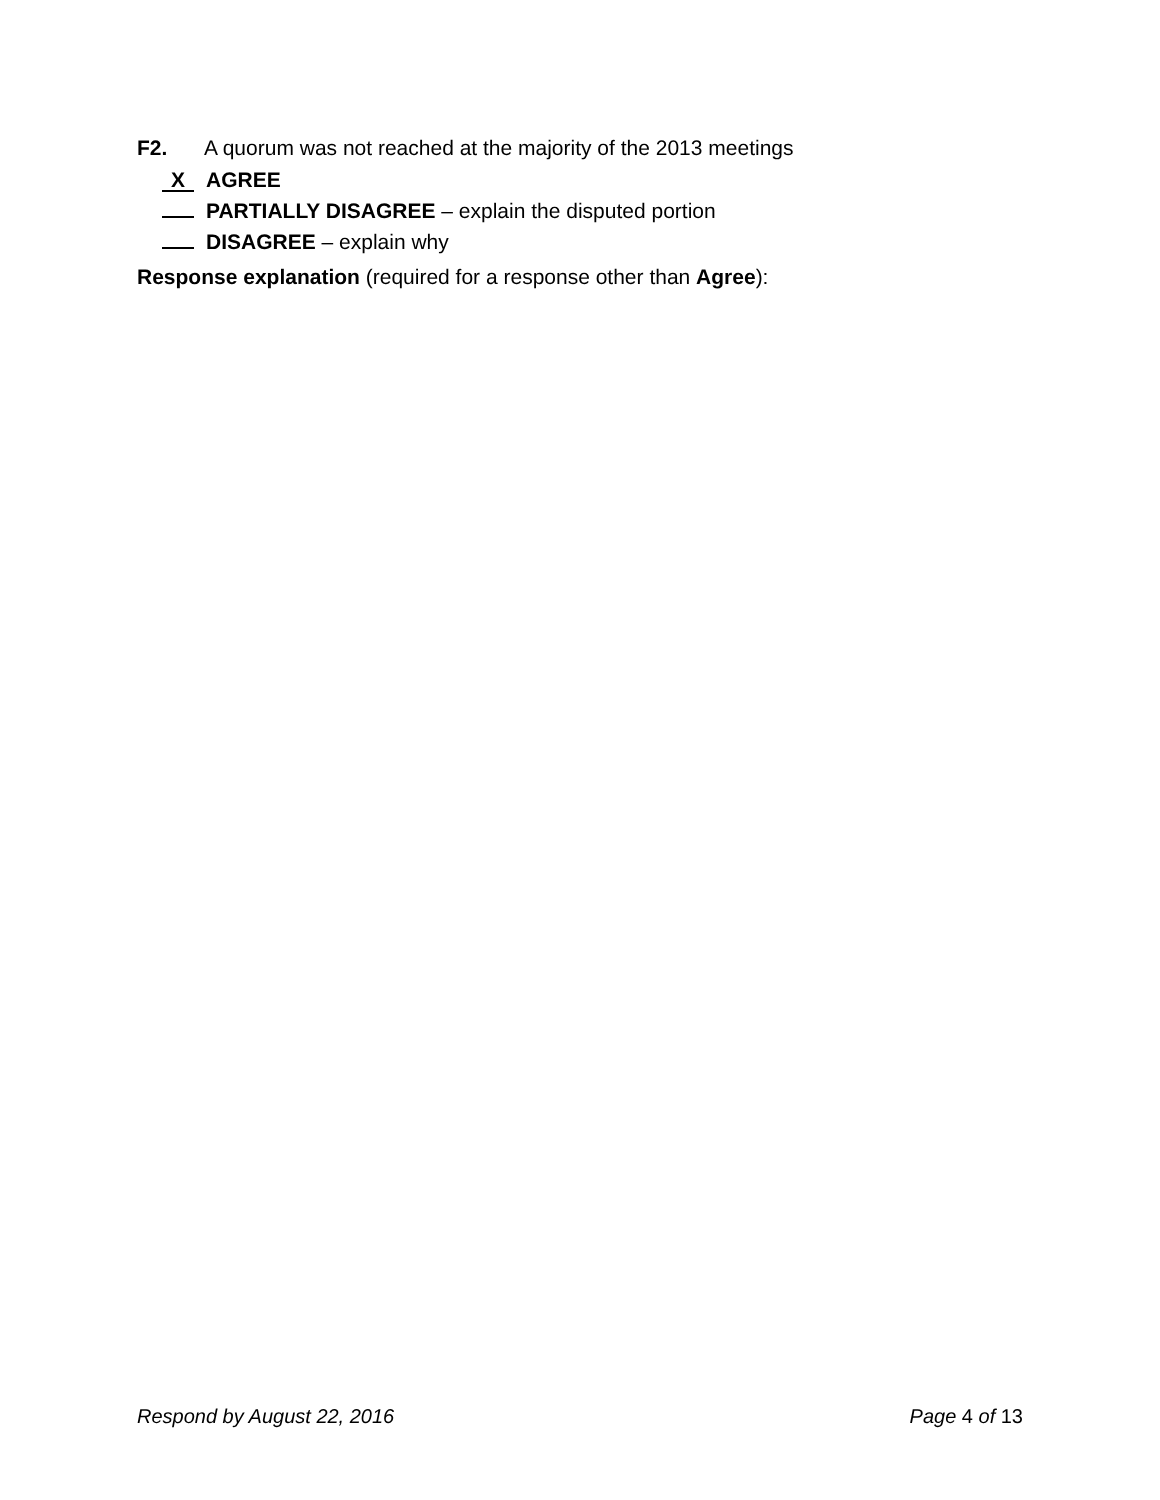F2. A quorum was not reached at the majority of the 2013 meetings
X AGREE
PARTIALLY DISAGREE – explain the disputed portion
DISAGREE – explain why
Response explanation (required for a response other than Agree):
Respond by August 22, 2016 Page 4 of 13